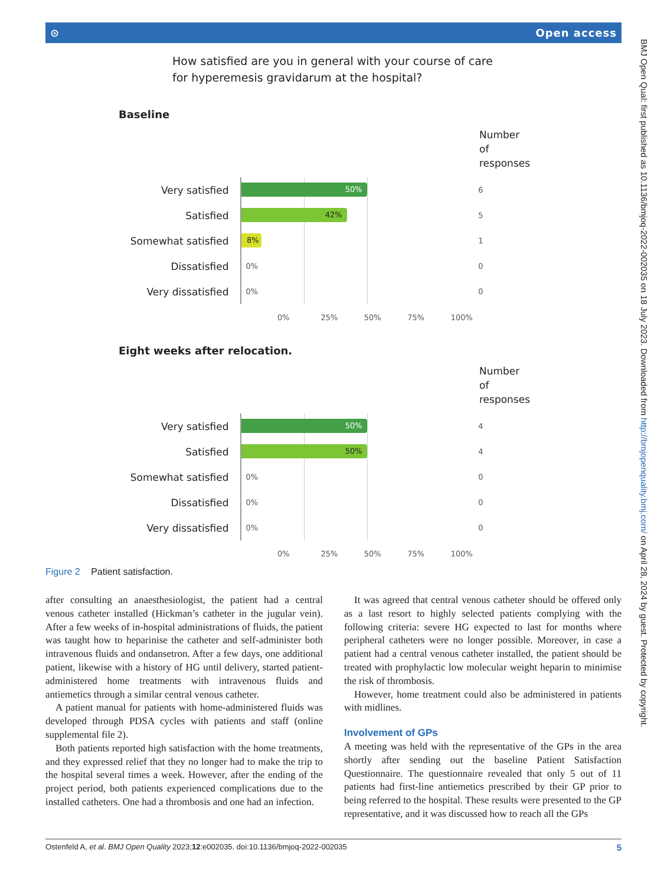⊙ Open access
How satisfied are you in general with your course of care
for hyperemesis gravidarum at the hospital?
Baseline
Number of
responses
Very satisfied
50%
6
Satisfied
42%
5
Somewhat satisfied
8%
1
Dissatisfied
0%
0
Very dissatisfied
0%
0
0% 25% 50% 75% 100%
Eight weeks after relocation.
Number of
responses
Very satisfied
50%
4
Satisfied
50%
4
Somewhat satisfied
0%
0
Dissatisfied
0%
0
Very dissatisfied
0%
0
0% 25% 50% 75% 100%
Figure 2 Patient satisfaction.
after consulting an anaesthesiologist, the patient had a central venous catheter installed (Hickman’s catheter in the jugular vein). After a few weeks of in-hospital administrations of fluids, the patient was taught how to heparinise the catheter and self-administer both intravenous fluids and ondansetron. After a few days, one additional patient, likewise with a history of HG until delivery, started patient-administered home treatments with intravenous fluids and antiemetics through a similar central venous catheter.
A patient manual for patients with home-administered fluids was developed through PDSA cycles with patients and staff (online supplemental file 2).
Both patients reported high satisfaction with the home treatments, and they expressed relief that they no longer had to make the trip to the hospital several times a week. However, after the ending of the project period, both patients experienced complications due to the installed catheters. One had a thrombosis and one had an infection.
It was agreed that central venous catheter should be offered only as a last resort to highly selected patients complying with the following criteria: severe HG expected to last for months where peripheral catheters were no longer possible. Moreover, in case a patient had a central venous catheter installed, the patient should be treated with prophylactic low molecular weight heparin to minimise the risk of thrombosis.
However, home treatment could also be administered in patients with midlines.
Involvement of GPs
A meeting was held with the representative of the GPs in the area shortly after sending out the baseline Patient Satisfaction Questionnaire. The questionnaire revealed that only 5 out of 11 patients had first-line antiemetics prescribed by their GP prior to being referred to the hospital. These results were presented to the GP representative, and it was discussed how to reach all the GPs
Ostenfeld A, et al. BMJ Open Quality 2023;12:e002035. doi:10.1136/bmjoq-2022-002035 5
BMJ Open Qual: first published as 10.1136/bmjoq-2022-002035 on 18 July 2023. Downloaded from http://bmjopenquality.bmj.com/ on April 28, 2024 by guest. Protected by copyright.